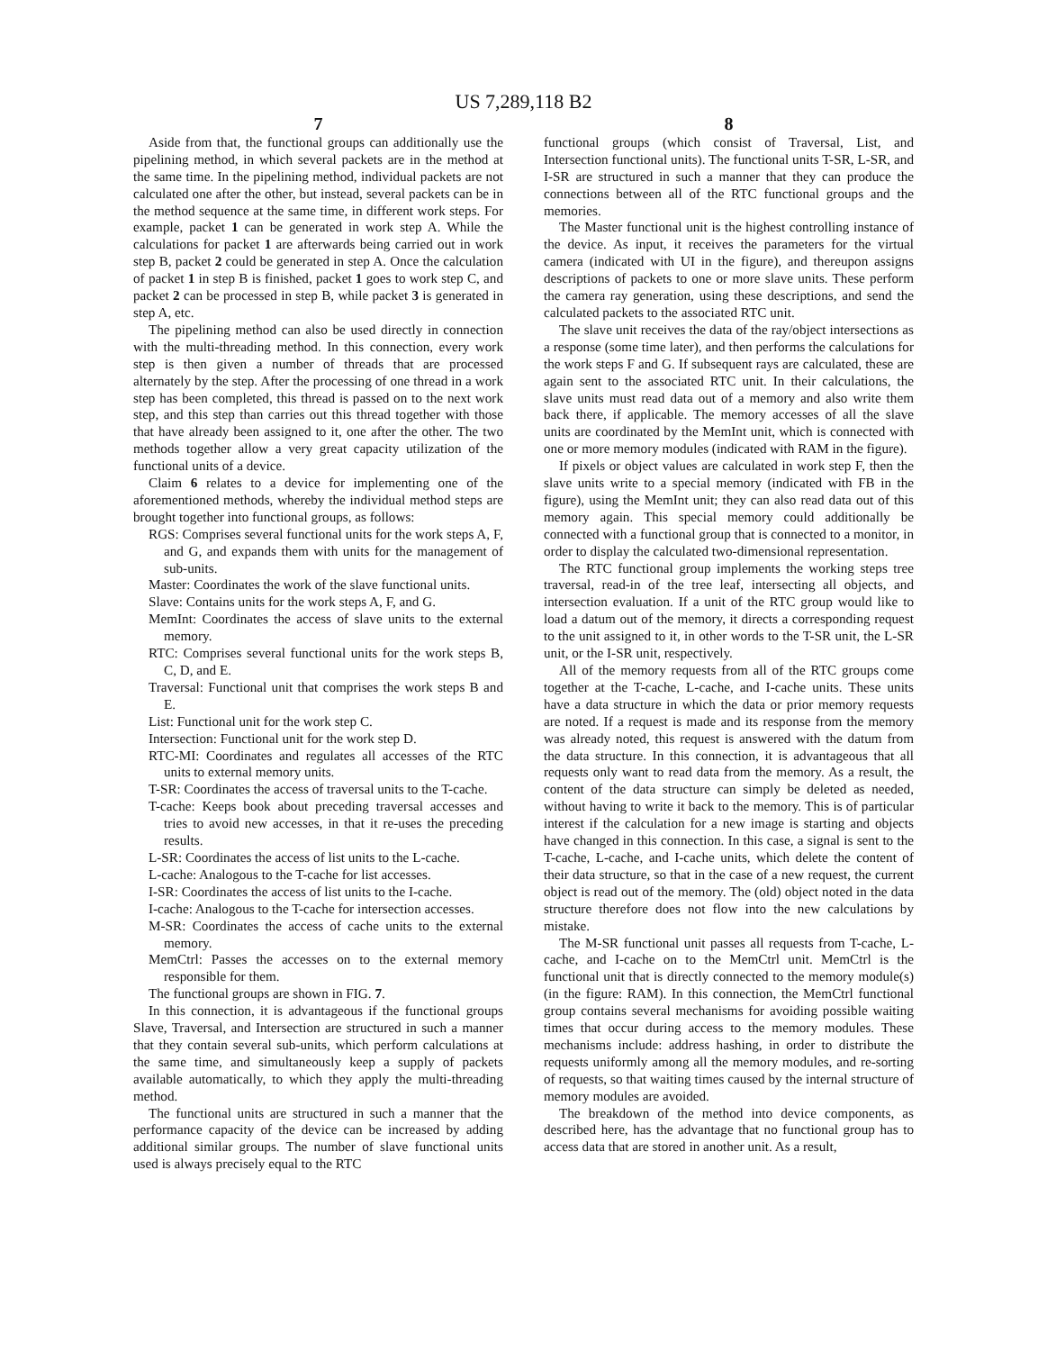US 7,289,118 B2
7
Aside from that, the functional groups can additionally use the pipelining method, in which several packets are in the method at the same time. In the pipelining method, individual packets are not calculated one after the other, but instead, several packets can be in the method sequence at the same time, in different work steps. For example, packet 1 can be generated in work step A. While the calculations for packet 1 are afterwards being carried out in work step B, packet 2 could be generated in step A. Once the calculation of packet 1 in step B is finished, packet 1 goes to work step C, and packet 2 can be processed in step B, while packet 3 is generated in step A, etc.
The pipelining method can also be used directly in connection with the multi-threading method. In this connection, every work step is then given a number of threads that are processed alternately by the step. After the processing of one thread in a work step has been completed, this thread is passed on to the next work step, and this step than carries out this thread together with those that have already been assigned to it, one after the other. The two methods together allow a very great capacity utilization of the functional units of a device.
Claim 6 relates to a device for implementing one of the aforementioned methods, whereby the individual method steps are brought together into functional groups, as follows:
RGS: Comprises several functional units for the work steps A, F, and G, and expands them with units for the management of sub-units.
Master: Coordinates the work of the slave functional units.
Slave: Contains units for the work steps A, F, and G.
MemInt: Coordinates the access of slave units to the external memory.
RTC: Comprises several functional units for the work steps B, C, D, and E.
Traversal: Functional unit that comprises the work steps B and E.
List: Functional unit for the work step C.
Intersection: Functional unit for the work step D.
RTC-MI: Coordinates and regulates all accesses of the RTC units to external memory units.
T-SR: Coordinates the access of traversal units to the T-cache.
T-cache: Keeps book about preceding traversal accesses and tries to avoid new accesses, in that it re-uses the preceding results.
L-SR: Coordinates the access of list units to the L-cache.
L-cache: Analogous to the T-cache for list accesses.
I-SR: Coordinates the access of list units to the I-cache.
I-cache: Analogous to the T-cache for intersection accesses.
M-SR: Coordinates the access of cache units to the external memory.
MemCtrl: Passes the accesses on to the external memory responsible for them.
The functional groups are shown in FIG. 7.
In this connection, it is advantageous if the functional groups Slave, Traversal, and Intersection are structured in such a manner that they contain several sub-units, which perform calculations at the same time, and simultaneously keep a supply of packets available automatically, to which they apply the multi-threading method.
The functional units are structured in such a manner that the performance capacity of the device can be increased by adding additional similar groups. The number of slave functional units used is always precisely equal to the RTC
8
functional groups (which consist of Traversal, List, and Intersection functional units). The functional units T-SR, L-SR, and I-SR are structured in such a manner that they can produce the connections between all of the RTC functional groups and the memories.
The Master functional unit is the highest controlling instance of the device. As input, it receives the parameters for the virtual camera (indicated with UI in the figure), and thereupon assigns descriptions of packets to one or more slave units. These perform the camera ray generation, using these descriptions, and send the calculated packets to the associated RTC unit.
The slave unit receives the data of the ray/object intersections as a response (some time later), and then performs the calculations for the work steps F and G. If subsequent rays are calculated, these are again sent to the associated RTC unit. In their calculations, the slave units must read data out of a memory and also write them back there, if applicable. The memory accesses of all the slave units are coordinated by the MemInt unit, which is connected with one or more memory modules (indicated with RAM in the figure).
If pixels or object values are calculated in work step F, then the slave units write to a special memory (indicated with FB in the figure), using the MemInt unit; they can also read data out of this memory again. This special memory could additionally be connected with a functional group that is connected to a monitor, in order to display the calculated two-dimensional representation.
The RTC functional group implements the working steps tree traversal, read-in of the tree leaf, intersecting all objects, and intersection evaluation. If a unit of the RTC group would like to load a datum out of the memory, it directs a corresponding request to the unit assigned to it, in other words to the T-SR unit, the L-SR unit, or the I-SR unit, respectively.
All of the memory requests from all of the RTC groups come together at the T-cache, L-cache, and I-cache units. These units have a data structure in which the data or prior memory requests are noted. If a request is made and its response from the memory was already noted, this request is answered with the datum from the data structure. In this connection, it is advantageous that all requests only want to read data from the memory. As a result, the content of the data structure can simply be deleted as needed, without having to write it back to the memory. This is of particular interest if the calculation for a new image is starting and objects have changed in this connection. In this case, a signal is sent to the T-cache, L-cache, and I-cache units, which delete the content of their data structure, so that in the case of a new request, the current object is read out of the memory. The (old) object noted in the data structure therefore does not flow into the new calculations by mistake.
The M-SR functional unit passes all requests from T-cache, L-cache, and I-cache on to the MemCtrl unit. MemCtrl is the functional unit that is directly connected to the memory module(s) (in the figure: RAM). In this connection, the MemCtrl functional group contains several mechanisms for avoiding possible waiting times that occur during access to the memory modules. These mechanisms include: address hashing, in order to distribute the requests uniformly among all the memory modules, and re-sorting of requests, so that waiting times caused by the internal structure of memory modules are avoided.
The breakdown of the method into device components, as described here, has the advantage that no functional group has to access data that are stored in another unit. As a result,